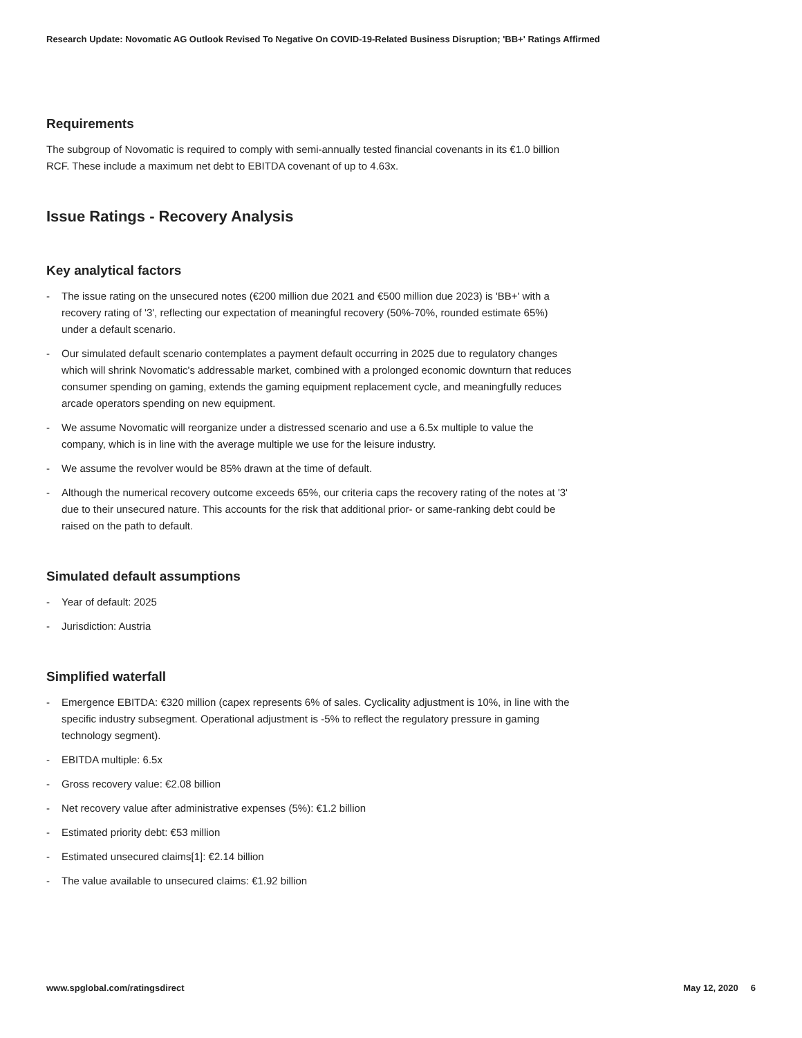Research Update: Novomatic AG Outlook Revised To Negative On COVID-19-Related Business Disruption; 'BB+' Ratings Affirmed
Requirements
The subgroup of Novomatic is required to comply with semi-annually tested financial covenants in its €1.0 billion RCF. These include a maximum net debt to EBITDA covenant of up to 4.63x.
Issue Ratings - Recovery Analysis
Key analytical factors
- The issue rating on the unsecured notes (€200 million due 2021 and €500 million due 2023) is 'BB+' with a recovery rating of '3', reflecting our expectation of meaningful recovery (50%-70%, rounded estimate 65%) under a default scenario.
- Our simulated default scenario contemplates a payment default occurring in 2025 due to regulatory changes which will shrink Novomatic's addressable market, combined with a prolonged economic downturn that reduces consumer spending on gaming, extends the gaming equipment replacement cycle, and meaningfully reduces arcade operators spending on new equipment.
- We assume Novomatic will reorganize under a distressed scenario and use a 6.5x multiple to value the company, which is in line with the average multiple we use for the leisure industry.
- We assume the revolver would be 85% drawn at the time of default.
- Although the numerical recovery outcome exceeds 65%, our criteria caps the recovery rating of the notes at '3' due to their unsecured nature. This accounts for the risk that additional prior- or same-ranking debt could be raised on the path to default.
Simulated default assumptions
- Year of default: 2025
- Jurisdiction: Austria
Simplified waterfall
- Emergence EBITDA: €320 million (capex represents 6% of sales. Cyclicality adjustment is 10%, in line with the specific industry subsegment. Operational adjustment is -5% to reflect the regulatory pressure in gaming technology segment).
- EBITDA multiple: 6.5x
- Gross recovery value: €2.08 billion
- Net recovery value after administrative expenses (5%): €1.2 billion
- Estimated priority debt: €53 million
- Estimated unsecured claims[1]: €2.14 billion
- The value available to unsecured claims: €1.92 billion
www.spglobal.com/ratingsdirect May 12, 2020 6